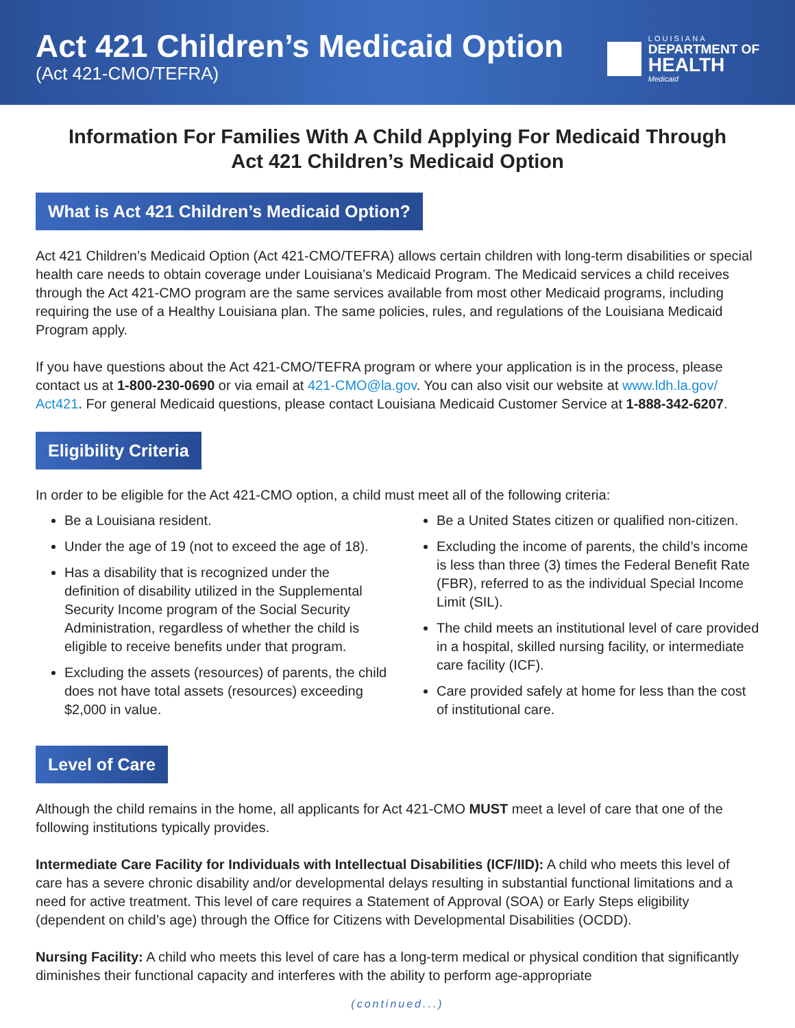Act 421 Children’s Medicaid Option
(Act 421-CMO/TEFRA)
LOUISIANA
DEPARTMENT OF
HEALTH
Medicaid
Information For Families With A Child Applying For Medicaid Through
Act 421 Children’s Medicaid Option
What is Act 421 Children’s Medicaid Option?
Act 421 Children’s Medicaid Option (Act 421-CMO/TEFRA) allows certain children with long-term disabilities or special health care needs to obtain coverage under Louisiana’s Medicaid Program. The Medicaid services a child receives through the Act 421-CMO program are the same services available from most other Medicaid programs, including requiring the use of a Healthy Louisiana plan. The same policies, rules, and regulations of the Louisiana Medicaid Program apply.
If you have questions about the Act 421-CMO/TEFRA program or where your application is in the process, please contact us at 1-800-230-0690 or via email at 421-CMO@la.gov. You can also visit our website at www.ldh.la.gov/ Act421. For general Medicaid questions, please contact Louisiana Medicaid Customer Service at 1-888-342-6207.
Eligibility Criteria
In order to be eligible for the Act 421-CMO option, a child must meet all of the following criteria:
Be a Louisiana resident.
Under the age of 19 (not to exceed the age of 18).
Has a disability that is recognized under the definition of disability utilized in the Supplemental Security Income program of the Social Security Administration, regardless of whether the child is eligible to receive benefits under that program.
Excluding the assets (resources) of parents, the child does not have total assets (resources) exceeding $2,000 in value.
Be a United States citizen or qualified non-citizen.
Excluding the income of parents, the child’s income is less than three (3) times the Federal Benefit Rate (FBR), referred to as the individual Special Income Limit (SIL).
The child meets an institutional level of care provided in a hospital, skilled nursing facility, or intermediate care facility (ICF).
Care provided safely at home for less than the cost of institutional care.
Level of Care
Although the child remains in the home, all applicants for Act 421-CMO MUST meet a level of care that one of the following institutions typically provides.
Intermediate Care Facility for Individuals with Intellectual Disabilities (ICF/IID): A child who meets this level of care has a severe chronic disability and/or developmental delays resulting in substantial functional limitations and a need for active treatment. This level of care requires a Statement of Approval (SOA) or Early Steps eligibility (dependent on child’s age) through the Office for Citizens with Developmental Disabilities (OCDD).
Nursing Facility: A child who meets this level of care has a long-term medical or physical condition that significantly diminishes their functional capacity and interferes with the ability to perform age-appropriate
(continued...)